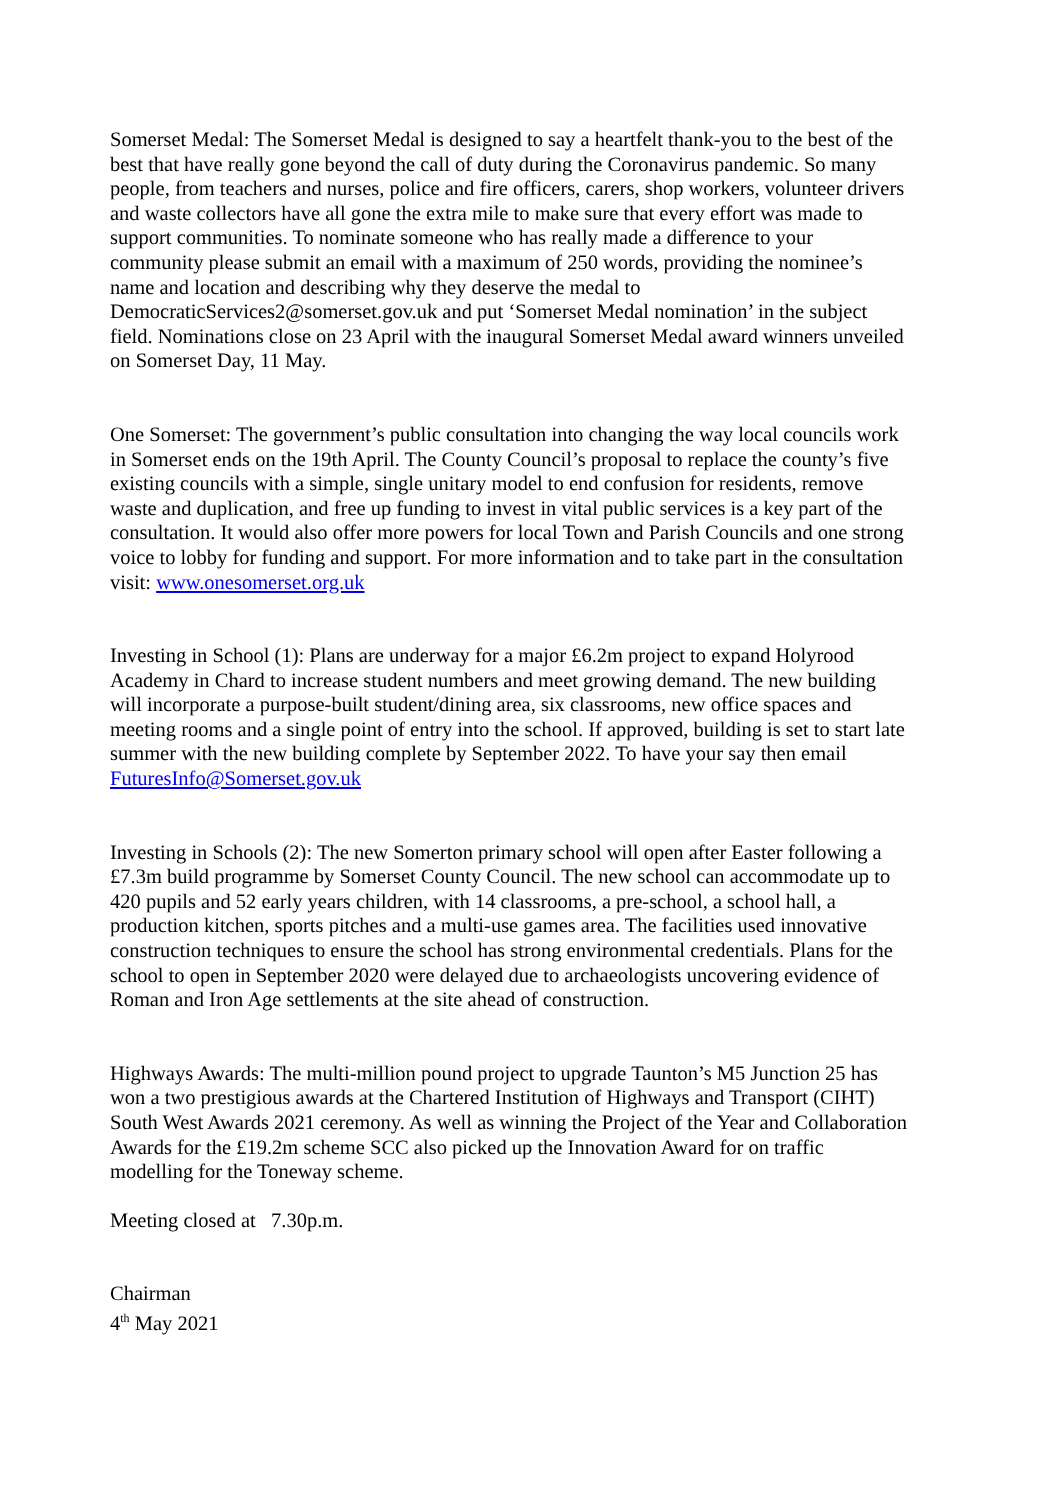Somerset Medal: The Somerset Medal is designed to say a heartfelt thank-you to the best of the best that have really gone beyond the call of duty during the Coronavirus pandemic. So many people, from teachers and nurses, police and fire officers, carers, shop workers, volunteer drivers and waste collectors have all gone the extra mile to make sure that every effort was made to support communities. To nominate someone who has really made a difference to your community please submit an email with a maximum of 250 words, providing the nominee’s name and location and describing why they deserve the medal to DemocraticServices2@somerset.gov.uk and put ‘Somerset Medal nomination’ in the subject field. Nominations close on 23 April with the inaugural Somerset Medal award winners unveiled on Somerset Day, 11 May.
One Somerset: The government’s public consultation into changing the way local councils work in Somerset ends on the 19th April. The County Council’s proposal to replace the county’s five existing councils with a simple, single unitary model to end confusion for residents, remove waste and duplication, and free up funding to invest in vital public services is a key part of the consultation. It would also offer more powers for local Town and Parish Councils and one strong voice to lobby for funding and support. For more information and to take part in the consultation visit: www.onesomerset.org.uk
Investing in School (1): Plans are underway for a major £6.2m project to expand Holyrood Academy in Chard to increase student numbers and meet growing demand. The new building will incorporate a purpose-built student/dining area, six classrooms, new office spaces and meeting rooms and a single point of entry into the school. If approved, building is set to start late summer with the new building complete by September 2022. To have your say then email FuturesInfo@Somerset.gov.uk
Investing in Schools (2): The new Somerton primary school will open after Easter following a £7.3m build programme by Somerset County Council. The new school can accommodate up to 420 pupils and 52 early years children, with 14 classrooms, a pre-school, a school hall, a production kitchen, sports pitches and a multi-use games area. The facilities used innovative construction techniques to ensure the school has strong environmental credentials. Plans for the school to open in September 2020 were delayed due to archaeologists uncovering evidence of Roman and Iron Age settlements at the site ahead of construction.
Highways Awards: The multi-million pound project to upgrade Taunton’s M5 Junction 25 has won a two prestigious awards at the Chartered Institution of Highways and Transport (CIHT) South West Awards 2021 ceremony. As well as winning the Project of the Year and Collaboration Awards for the £19.2m scheme SCC also picked up the Innovation Award for on traffic modelling for the Toneway scheme.
Meeting closed at 7.30p.m.
Chairman
4<sup>th</sup> May 2021